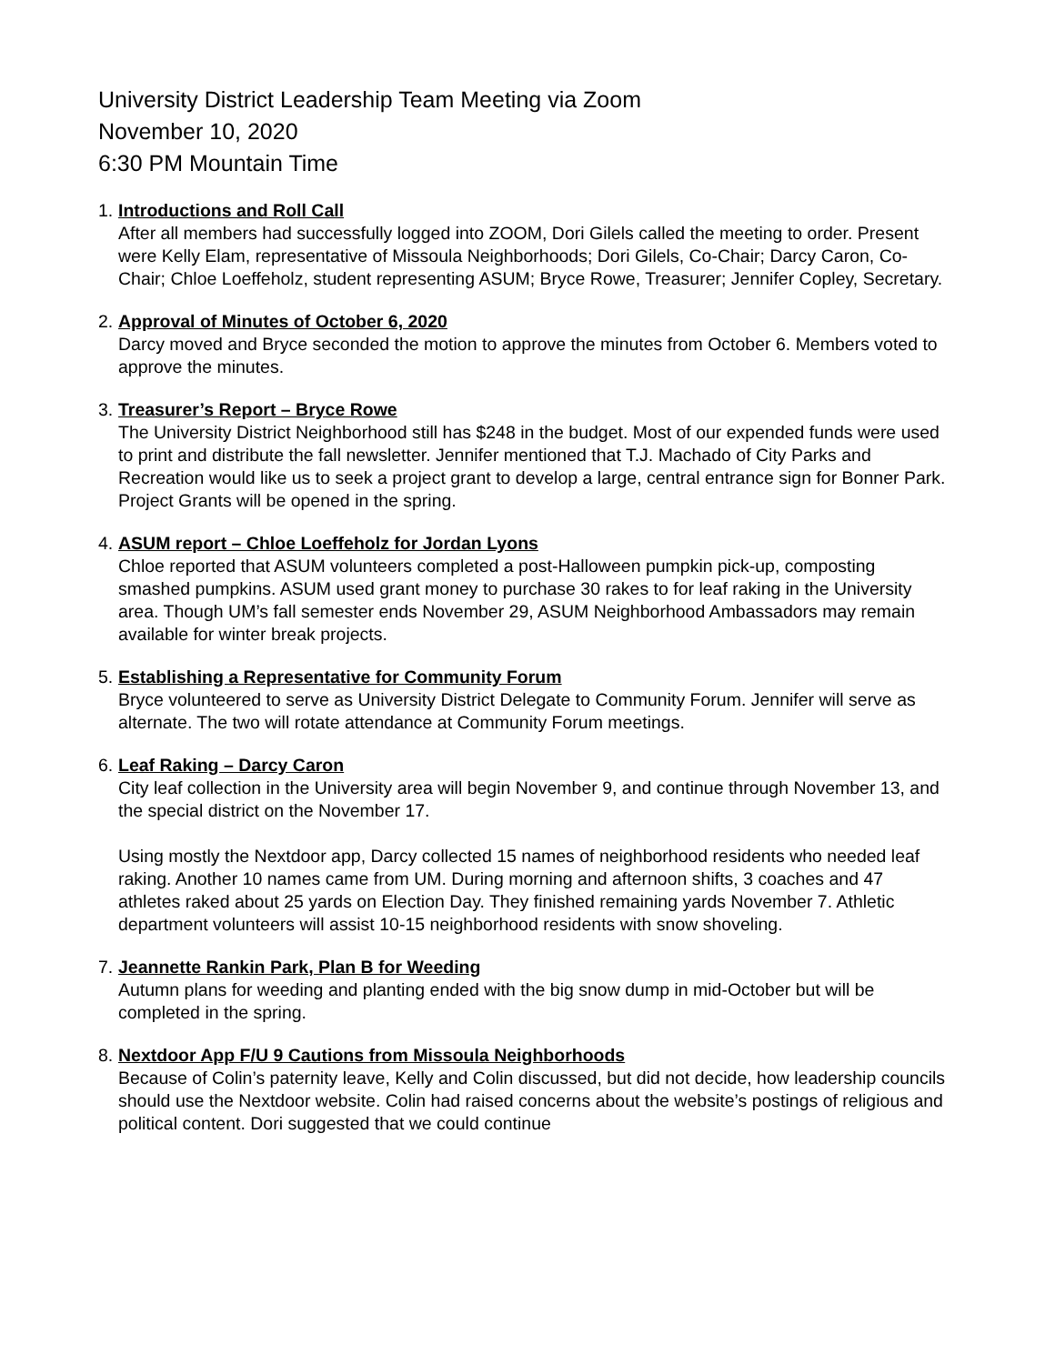University District Leadership Team Meeting via Zoom
November 10, 2020
6:30 PM Mountain Time
1.
Introductions and Roll Call
After all members had successfully logged into ZOOM, Dori Gilels called the meeting to order. Present were Kelly Elam, representative of Missoula Neighborhoods; Dori Gilels, Co-Chair; Darcy Caron, Co-Chair; Chloe Loeffeholz, student representing ASUM; Bryce Rowe, Treasurer; Jennifer Copley, Secretary.
2.
Approval of Minutes of October 6, 2020
Darcy moved and Bryce seconded the motion to approve the minutes from October 6. Members voted to approve the minutes.
3.
Treasurer’s Report – Bryce Rowe
The University District Neighborhood still has $248 in the budget. Most of our expended funds were used to print and distribute the fall newsletter. Jennifer mentioned that T.J. Machado of City Parks and Recreation would like us to seek a project grant to develop a large, central entrance sign for Bonner Park. Project Grants will be opened in the spring.
4.
ASUM report – Chloe Loeffeholz for Jordan Lyons
Chloe reported that ASUM volunteers completed a post-Halloween pumpkin pick-up, composting smashed pumpkins. ASUM used grant money to purchase 30 rakes to for leaf raking in the University area. Though UM’s fall semester ends November 29, ASUM Neighborhood Ambassadors may remain available for winter break projects.
5.
Establishing a Representative for Community Forum
Bryce volunteered to serve as University District Delegate to Community Forum. Jennifer will serve as alternate. The two will rotate attendance at Community Forum meetings.
6.
Leaf Raking – Darcy Caron
City leaf collection in the University area will begin November 9, and continue through November 13, and the special district on the November 17.
Using mostly the Nextdoor app, Darcy collected 15 names of neighborhood residents who needed leaf raking. Another 10 names came from UM. During morning and afternoon shifts, 3 coaches and 47 athletes raked about 25 yards on Election Day. They finished remaining yards November 7. Athletic department volunteers will assist 10-15 neighborhood residents with snow shoveling.
7.
Jeannette Rankin Park, Plan B for Weeding
Autumn plans for weeding and planting ended with the big snow dump in mid-October but will be completed in the spring.
8.
Nextdoor App F/U 9 Cautions from Missoula Neighborhoods
Because of Colin’s paternity leave, Kelly and Colin discussed, but did not decide, how leadership councils should use the Nextdoor website. Colin had raised concerns about the website’s postings of religious and political content. Dori suggested that we could continue